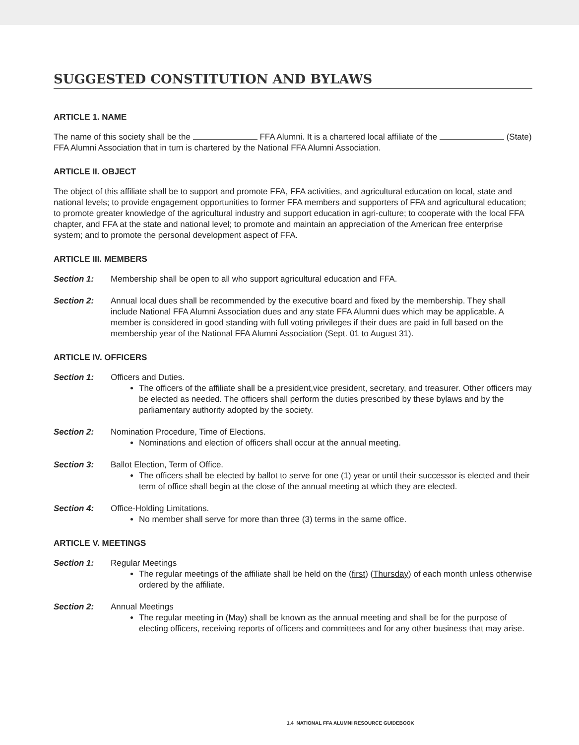SUGGESTED CONSTITUTION AND BYLAWS
ARTICLE 1. NAME
The name of this society shall be the FFA Alumni. It is a chartered local affiliate of the (State) FFA Alumni Association that in turn is chartered by the National FFA Alumni Association.
ARTICLE II. OBJECT
The object of this affiliate shall be to support and promote FFA, FFA activities, and agricultural education on local, state and national levels; to provide engagement opportunities to former FFA members and supporters of FFA and agricultural education; to promote greater knowledge of the agricultural industry and support education in agri-culture; to cooperate with the local FFA chapter, and FFA at the state and national level; to promote and maintain an appreciation of the American free enterprise system; and to promote the personal development aspect of FFA.
ARTICLE III. MEMBERS
Section 1: Membership shall be open to all who support agricultural education and FFA.
Section 2: Annual local dues shall be recommended by the executive board and fixed by the membership. They shall include National FFA Alumni Association dues and any state FFA Alumni dues which may be applicable. A member is considered in good standing with full voting privileges if their dues are paid in full based on the membership year of the National FFA Alumni Association (Sept. 01 to August 31).
ARTICLE IV. OFFICERS
Section 1: Officers and Duties.
The officers of the affiliate shall be a president,vice president, secretary, and treasurer. Other officers may be elected as needed. The officers shall perform the duties prescribed by these bylaws and by the parliamentary authority adopted by the society.
Section 2: Nomination Procedure, Time of Elections.
Nominations and election of officers shall occur at the annual meeting.
Section 3: Ballot Election, Term of Office.
The officers shall be elected by ballot to serve for one (1) year or until their successor is elected and their term of office shall begin at the close of the annual meeting at which they are elected.
Section 4: Office-Holding Limitations.
No member shall serve for more than three (3) terms in the same office.
ARTICLE V. MEETINGS
Section 1: Regular Meetings
The regular meetings of the affiliate shall be held on the (first) (Thursday) of each month unless otherwise ordered by the affiliate.
Section 2: Annual Meetings
The regular meeting in (May) shall be known as the annual meeting and shall be for the purpose of electing officers, receiving reports of officers and committees and for any other business that may arise.
1.4 NATIONAL FFA ALUMNI RESOURCE GUIDEBOOK